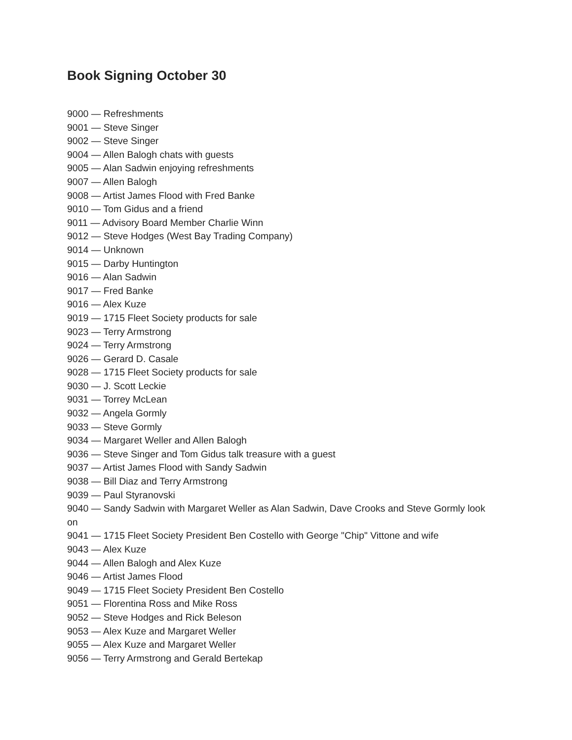Book Signing October 30
9000 — Refreshments
9001 — Steve Singer
9002 — Steve Singer
9004 — Allen Balogh chats with guests
9005 — Alan Sadwin enjoying refreshments
9007 — Allen Balogh
9008 — Artist James Flood with Fred Banke
9010 — Tom Gidus and a friend
9011 — Advisory Board Member Charlie Winn
9012 — Steve Hodges (West Bay Trading Company)
9014 — Unknown
9015 — Darby Huntington
9016 — Alan Sadwin
9017 — Fred Banke
9016 — Alex Kuze
9019 — 1715 Fleet Society products for sale
9023 — Terry Armstrong
9024 — Terry Armstrong
9026 — Gerard D. Casale
9028 — 1715 Fleet Society products for sale
9030 — J. Scott Leckie
9031 — Torrey McLean
9032 — Angela Gormly
9033 — Steve Gormly
9034 — Margaret Weller and Allen Balogh
9036 — Steve Singer and Tom Gidus talk treasure with a guest
9037 — Artist James Flood with Sandy Sadwin
9038 — Bill Diaz and Terry Armstrong
9039 — Paul Styranovski
9040 — Sandy Sadwin with Margaret Weller as Alan Sadwin, Dave Crooks and Steve Gormly look on
9041 — 1715 Fleet Society President Ben Costello with George "Chip" Vittone and wife
9043 — Alex Kuze
9044 — Allen Balogh and Alex Kuze
9046 — Artist James Flood
9049 — 1715 Fleet Society President Ben Costello
9051 — Florentina Ross and Mike Ross
9052 — Steve Hodges and Rick Beleson
9053 — Alex Kuze and Margaret Weller
9055 — Alex Kuze and Margaret Weller
9056 — Terry Armstrong and Gerald Bertekap